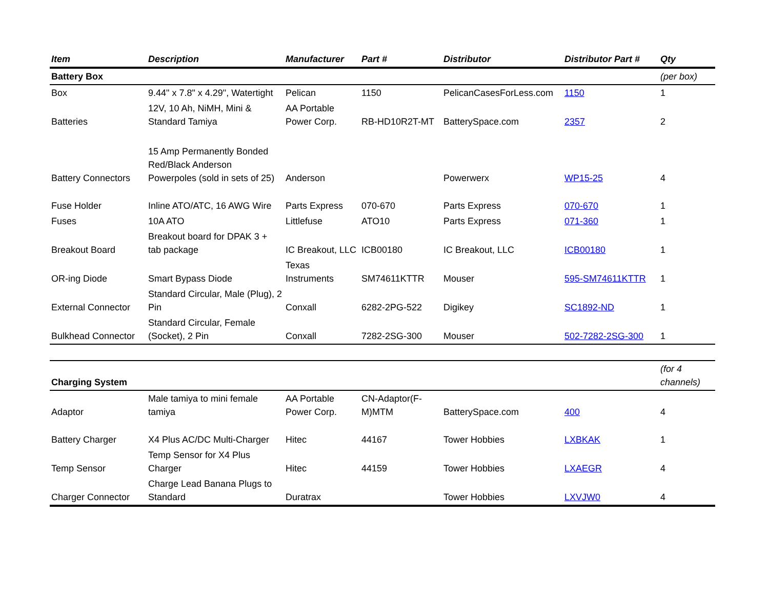| Item | Description | Manufacturer | Part # | Distributor | Distributor Part # | Qty |
| --- | --- | --- | --- | --- | --- | --- |
| Battery Box | | | | | | (per box) |
| Box | 9.44" x 7.8" x 4.29", Watertight | Pelican | 1150 | PelicanCasesForLess.com | 1150 | 1 |
| Batteries | 12V, 10 Ah, NiMH, Mini & Standard Tamiya | AA Portable Power Corp. | RB-HD10R2T-MT | BatterySpace.com | 2357 | 2 |
| Battery Connectors | 15 Amp Permanently Bonded Red/Black Anderson Powerpoles (sold in sets of 25) | Anderson | | Powerwerx | WP15-25 | 4 |
| Fuse Holder | Inline ATO/ATC, 16 AWG Wire | Parts Express | 070-670 | Parts Express | 070-670 | 1 |
| Fuses | 10A ATO | Littlefuse | ATO10 | Parts Express | 071-360 | 1 |
| Breakout Board | Breakout board for DPAK 3 + tab package | IC Breakout, LLC | ICB00180 | IC Breakout, LLC | ICB00180 | 1 |
| OR-ing Diode | Smart Bypass Diode | Texas Instruments | SM74611KTTR | Mouser | 595-SM74611KTTR | 1 |
| External Connector | Standard Circular, Male (Plug), 2 Pin | Conxall | 6282-2PG-522 | Digikey | SC1892-ND | 1 |
| Bulkhead Connector | Standard Circular, Female (Socket), 2 Pin | Conxall | 7282-2SG-300 | Mouser | 502-7282-2SG-300 | 1 |
| Charging System | | | | | | (for 4 channels) |
| Adaptor | Male tamiya to mini female tamiya | AA Portable Power Corp. | CN-Adaptor(F-M)MTM | BatterySpace.com | 400 | 4 |
| Battery Charger | X4 Plus AC/DC Multi-Charger | Hitec | 44167 | Tower Hobbies | LXBKAK | 1 |
| Temp Sensor | Temp Sensor for X4 Plus Charger | Hitec | 44159 | Tower Hobbies | LXAEGR | 4 |
| Charger Connector | Charge Lead Banana Plugs to Standard | Duratrax | | Tower Hobbies | LXVJW0 | 4 |